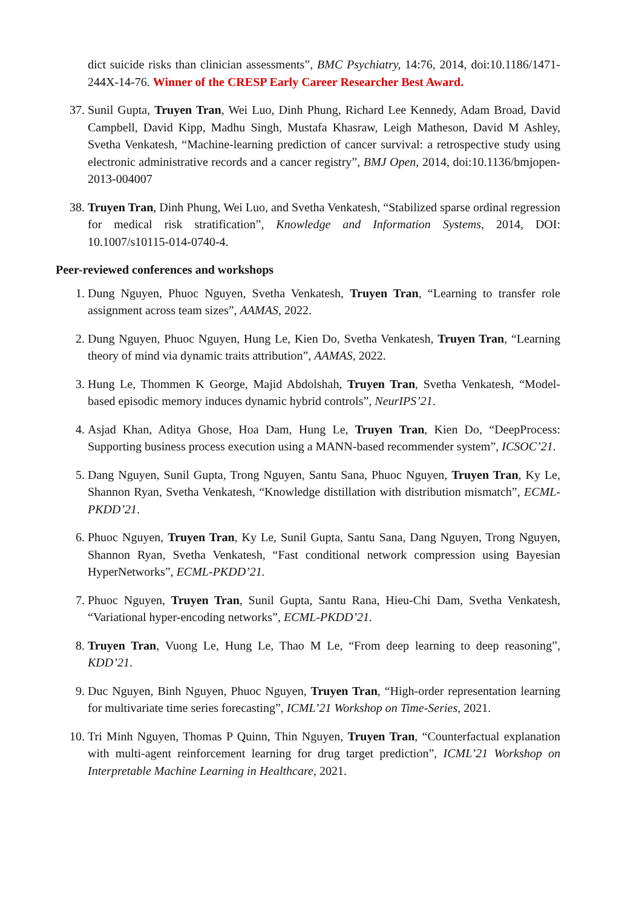dict suicide risks than clinician assessments”, BMC Psychiatry, 14:76, 2014, doi:10.1186/1471-244X-14-76. Winner of the CRESP Early Career Researcher Best Award.
37. Sunil Gupta, Truyen Tran, Wei Luo, Dinh Phung, Richard Lee Kennedy, Adam Broad, David Campbell, David Kipp, Madhu Singh, Mustafa Khasraw, Leigh Matheson, David M Ashley, Svetha Venkatesh, “Machine-learning prediction of cancer survival: a retrospective study using electronic administrative records and a cancer registry”, BMJ Open, 2014, doi:10.1136/bmjopen-2013-004007
38. Truyen Tran, Dinh Phung, Wei Luo, and Svetha Venkatesh, “Stabilized sparse ordinal regression for medical risk stratification”, Knowledge and Information Systems, 2014, DOI: 10.1007/s10115-014-0740-4.
Peer-reviewed conferences and workshops
1. Dung Nguyen, Phuoc Nguyen, Svetha Venkatesh, Truyen Tran, “Learning to transfer role assignment across team sizes”, AAMAS, 2022.
2. Dung Nguyen, Phuoc Nguyen, Hung Le, Kien Do, Svetha Venkatesh, Truyen Tran, “Learning theory of mind via dynamic traits attribution”, AAMAS, 2022.
3. Hung Le, Thommen K George, Majid Abdolshah, Truyen Tran, Svetha Venkatesh, “Model-based episodic memory induces dynamic hybrid controls”, NeurIPS’21.
4. Asjad Khan, Aditya Ghose, Hoa Dam, Hung Le, Truyen Tran, Kien Do, “DeepProcess: Supporting business process execution using a MANN-based recommender system”, ICSOC’21.
5. Dang Nguyen, Sunil Gupta, Trong Nguyen, Santu Sana, Phuoc Nguyen, Truyen Tran, Ky Le, Shannon Ryan, Svetha Venkatesh, “Knowledge distillation with distribution mismatch”, ECML-PKDD’21.
6. Phuoc Nguyen, Truyen Tran, Ky Le, Sunil Gupta, Santu Sana, Dang Nguyen, Trong Nguyen, Shannon Ryan, Svetha Venkatesh, “Fast conditional network compression using Bayesian HyperNetworks”, ECML-PKDD’21.
7. Phuoc Nguyen, Truyen Tran, Sunil Gupta, Santu Rana, Hieu-Chi Dam, Svetha Venkatesh, “Variational hyper-encoding networks”, ECML-PKDD’21.
8. Truyen Tran, Vuong Le, Hung Le, Thao M Le, “From deep learning to deep reasoning”, KDD’21.
9. Duc Nguyen, Binh Nguyen, Phuoc Nguyen, Truyen Tran, “High-order representation learning for multivariate time series forecasting”, ICML’21 Workshop on Time-Series, 2021.
10. Tri Minh Nguyen, Thomas P Quinn, Thin Nguyen, Truyen Tran, “Counterfactual explanation with multi-agent reinforcement learning for drug target prediction”, ICML’21 Workshop on Interpretable Machine Learning in Healthcare, 2021.